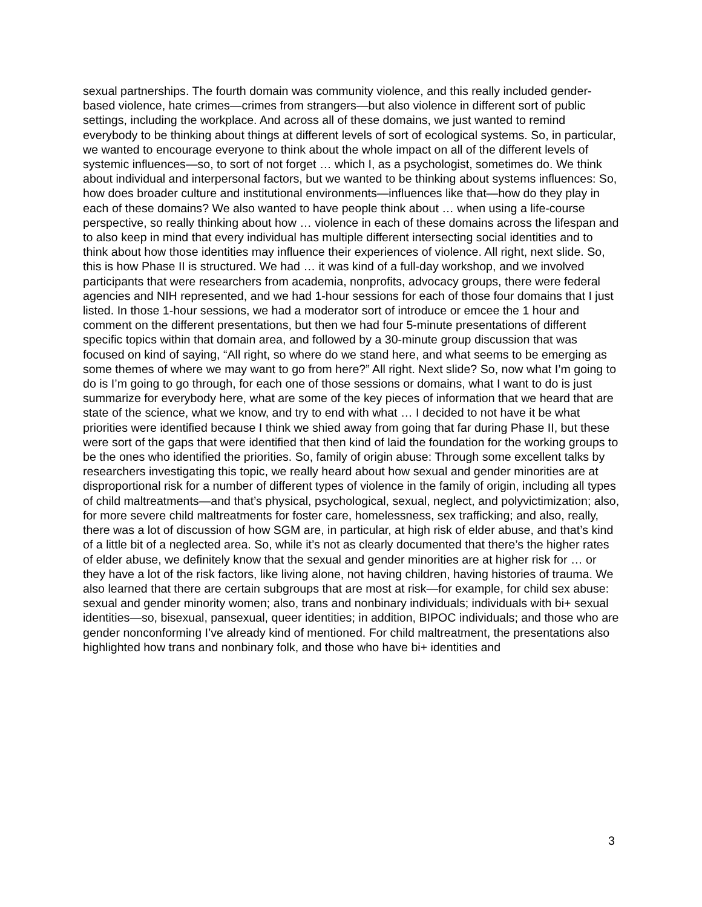sexual partnerships. The fourth domain was community violence, and this really included gender-based violence, hate crimes—crimes from strangers—but also violence in different sort of public settings, including the workplace. And across all of these domains, we just wanted to remind everybody to be thinking about things at different levels of sort of ecological systems. So, in particular, we wanted to encourage everyone to think about the whole impact on all of the different levels of systemic influences—so, to sort of not forget … which I, as a psychologist, sometimes do. We think about individual and interpersonal factors, but we wanted to be thinking about systems influences: So, how does broader culture and institutional environments—influences like that—how do they play in each of these domains? We also wanted to have people think about … when using a life-course perspective, so really thinking about how … violence in each of these domains across the lifespan and to also keep in mind that every individual has multiple different intersecting social identities and to think about how those identities may influence their experiences of violence. All right, next slide. So, this is how Phase II is structured. We had … it was kind of a full-day workshop, and we involved participants that were researchers from academia, nonprofits, advocacy groups, there were federal agencies and NIH represented, and we had 1-hour sessions for each of those four domains that I just listed. In those 1-hour sessions, we had a moderator sort of introduce or emcee the 1 hour and comment on the different presentations, but then we had four 5-minute presentations of different specific topics within that domain area, and followed by a 30-minute group discussion that was focused on kind of saying, “All right, so where do we stand here, and what seems to be emerging as some themes of where we may want to go from here?” All right. Next slide? So, now what I’m going to do is I’m going to go through, for each one of those sessions or domains, what I want to do is just summarize for everybody here, what are some of the key pieces of information that we heard that are state of the science, what we know, and try to end with what … I decided to not have it be what priorities were identified because I think we shied away from going that far during Phase II, but these were sort of the gaps that were identified that then kind of laid the foundation for the working groups to be the ones who identified the priorities. So, family of origin abuse: Through some excellent talks by researchers investigating this topic, we really heard about how sexual and gender minorities are at disproportional risk for a number of different types of violence in the family of origin, including all types of child maltreatments—and that’s physical, psychological, sexual, neglect, and polyvictimization; also, for more severe child maltreatments for foster care, homelessness, sex trafficking; and also, really, there was a lot of discussion of how SGM are, in particular, at high risk of elder abuse, and that’s kind of a little bit of a neglected area. So, while it’s not as clearly documented that there’s the higher rates of elder abuse, we definitely know that the sexual and gender minorities are at higher risk for … or they have a lot of the risk factors, like living alone, not having children, having histories of trauma. We also learned that there are certain subgroups that are most at risk—for example, for child sex abuse: sexual and gender minority women; also, trans and nonbinary individuals; individuals with bi+ sexual identities—so, bisexual, pansexual, queer identities; in addition, BIPOC individuals; and those who are gender nonconforming I’ve already kind of mentioned. For child maltreatment, the presentations also highlighted how trans and nonbinary folk, and those who have bi+ identities and
3